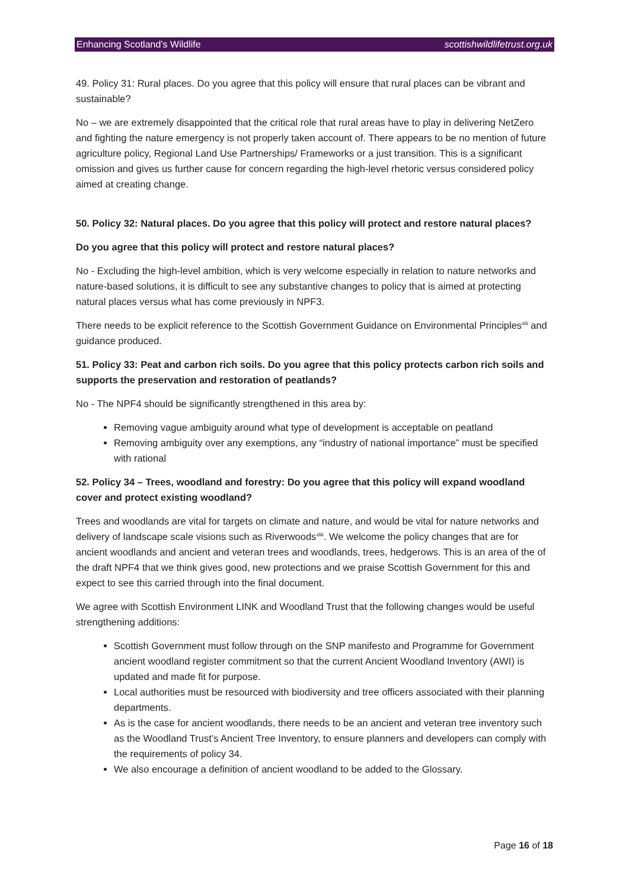Enhancing Scotland’s Wildlife scottishwildlifetrust.org.uk
49. Policy 31: Rural places. Do you agree that this policy will ensure that rural places can be vibrant and sustainable?
No – we are extremely disappointed that the critical role that rural areas have to play in delivering NetZero and fighting the nature emergency is not properly taken account of. There appears to be no mention of future agriculture policy, Regional Land Use Partnerships/ Frameworks or a just transition. This is a significant omission and gives us further cause for concern regarding the high-level rhetoric versus considered policy aimed at creating change.
50. Policy 32: Natural places. Do you agree that this policy will protect and restore natural places?
Do you agree that this policy will protect and restore natural places?
No - Excluding the high-level ambition, which is very welcome especially in relation to nature networks and nature-based solutions, it is difficult to see any substantive changes to policy that is aimed at protecting natural places versus what has come previously in NPF3.
There needs to be explicit reference to the Scottish Government Guidance on Environmental Principles<sup>xlii</sup> and guidance produced.
51. Policy 33: Peat and carbon rich soils. Do you agree that this policy protects carbon rich soils and supports the preservation and restoration of peatlands?
No - The NPF4 should be significantly strengthened in this area by:
Removing vague ambiguity around what type of development is acceptable on peatland
Removing ambiguity over any exemptions, any “industry of national importance” must be specified with rational
52. Policy 34 – Trees, woodland and forestry: Do you agree that this policy will expand woodland cover and protect existing woodland?
Trees and woodlands are vital for targets on climate and nature, and would be vital for nature networks and delivery of landscape scale visions such as Riverwoods<sup>xliii</sup>. We welcome the policy changes that are for ancient woodlands and ancient and veteran trees and woodlands, trees, hedgerows. This is an area of the of the draft NPF4 that we think gives good, new protections and we praise Scottish Government for this and expect to see this carried through into the final document.
We agree with Scottish Environment LINK and Woodland Trust that the following changes would be useful strengthening additions:
Scottish Government must follow through on the SNP manifesto and Programme for Government ancient woodland register commitment so that the current Ancient Woodland Inventory (AWI) is updated and made fit for purpose.
Local authorities must be resourced with biodiversity and tree officers associated with their planning departments.
As is the case for ancient woodlands, there needs to be an ancient and veteran tree inventory such as the Woodland Trust’s Ancient Tree Inventory, to ensure planners and developers can comply with the requirements of policy 34.
We also encourage a definition of ancient woodland to be added to the Glossary.
Page 16 of 18